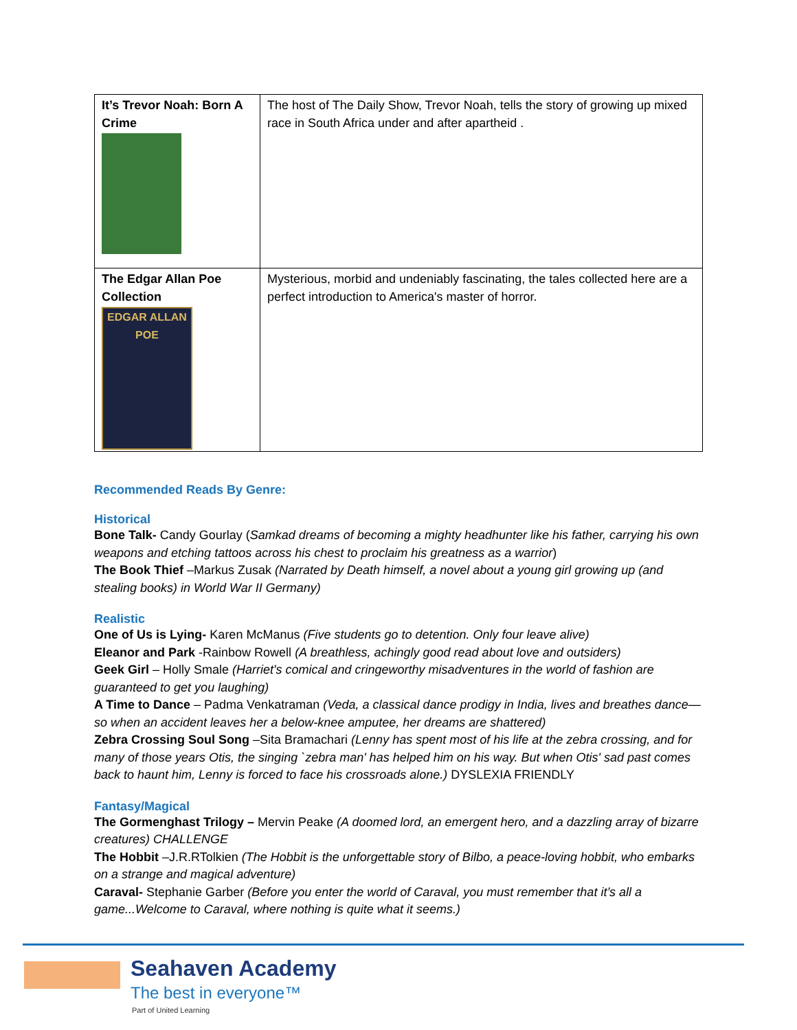| It’s Trevor Noah: Born A Crime | The host of The Daily Show, Trevor Noah, tells the story of growing up mixed race in South Africa under and after apartheid . |
| The Edgar Allan Poe Collection EDGAR ALLAN POE | Mysterious, morbid and undeniably fascinating, the tales collected here are a perfect introduction to America's master of horror. |
Recommended Reads By Genre:
Historical
Bone Talk- Candy Gourlay (Samkad dreams of becoming a mighty headhunter like his father, carrying his own weapons and etching tattoos across his chest to proclaim his greatness as a warrior)
The Book Thief –Markus Zusak (Narrated by Death himself, a novel about a young girl growing up (and stealing books) in World War II Germany)
Realistic
One of Us is Lying- Karen McManus (Five students go to detention. Only four leave alive)
Eleanor and Park -Rainbow Rowell (A breathless, achingly good read about love and outsiders)
Geek Girl – Holly Smale (Harriet's comical and cringeworthy misadventures in the world of fashion are guaranteed to get you laughing)
A Time to Dance – Padma Venkatraman (Veda, a classical dance prodigy in India, lives and breathes dance—so when an accident leaves her a below-knee amputee, her dreams are shattered)
Zebra Crossing Soul Song –Sita Bramachari (Lenny has spent most of his life at the zebra crossing, and for many of those years Otis, the singing `zebra man' has helped him on his way. But when Otis' sad past comes back to haunt him, Lenny is forced to face his crossroads alone.) DYSLEXIA FRIENDLY
Fantasy/Magical
The Gormenghast Trilogy – Mervin Peake (A doomed lord, an emergent hero, and a dazzling array of bizarre creatures) CHALLENGE
The Hobbit –J.R.RTolkien (The Hobbit is the unforgettable story of Bilbo, a peace-loving hobbit, who embarks on a strange and magical adventure)
Caraval- Stephanie Garber (Before you enter the world of Caraval, you must remember that it’s all a game...Welcome to Caraval, where nothing is quite what it seems.)
Seahaven Academy
The best in everyone™
Part of United Learning